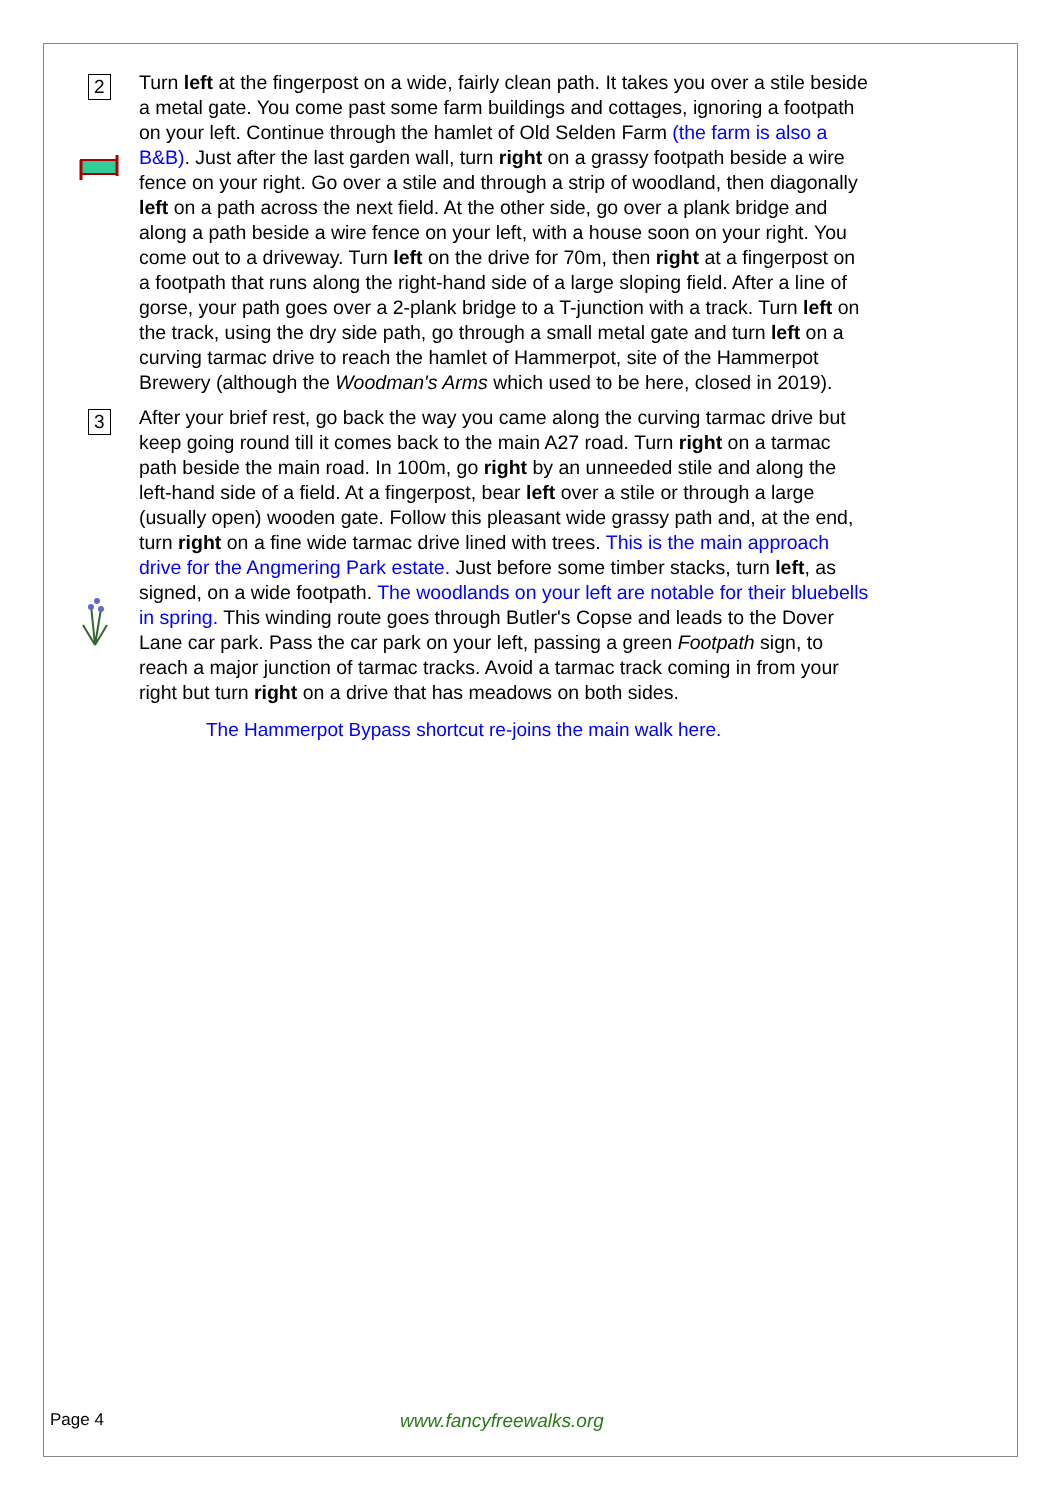2
Turn left at the fingerpost on a wide, fairly clean path. It takes you over a stile beside a metal gate. You come past some farm buildings and cottages, ignoring a footpath on your left. Continue through the hamlet of Old Selden Farm (the farm is also a B&B). Just after the last garden wall, turn right on a grassy footpath beside a wire fence on your right. Go over a stile and through a strip of woodland, then diagonally left on a path across the next field. At the other side, go over a plank bridge and along a path beside a wire fence on your left, with a house soon on your right. You come out to a driveway. Turn left on the drive for 70m, then right at a fingerpost on a footpath that runs along the right-hand side of a large sloping field. After a line of gorse, your path goes over a 2-plank bridge to a T-junction with a track. Turn left on the track, using the dry side path, go through a small metal gate and turn left on a curving tarmac drive to reach the hamlet of Hammerpot, site of the Hammerpot Brewery (although the Woodman's Arms which used to be here, closed in 2019).
3
After your brief rest, go back the way you came along the curving tarmac drive but keep going round till it comes back to the main A27 road. Turn right on a tarmac path beside the main road. In 100m, go right by an unneeded stile and along the left-hand side of a field. At a fingerpost, bear left over a stile or through a large (usually open) wooden gate. Follow this pleasant wide grassy path and, at the end, turn right on a fine wide tarmac drive lined with trees. This is the main approach drive for the Angmering Park estate. Just before some timber stacks, turn left, as signed, on a wide footpath. The woodlands on your left are notable for their bluebells in spring. This winding route goes through Butler's Copse and leads to the Dover Lane car park. Pass the car park on your left, passing a green Footpath sign, to reach a major junction of tarmac tracks. Avoid a tarmac track coming in from your right but turn right on a drive that has meadows on both sides.
The Hammerpot Bypass shortcut re-joins the main walk here.
Page 4 www.fancyfreewalks.org